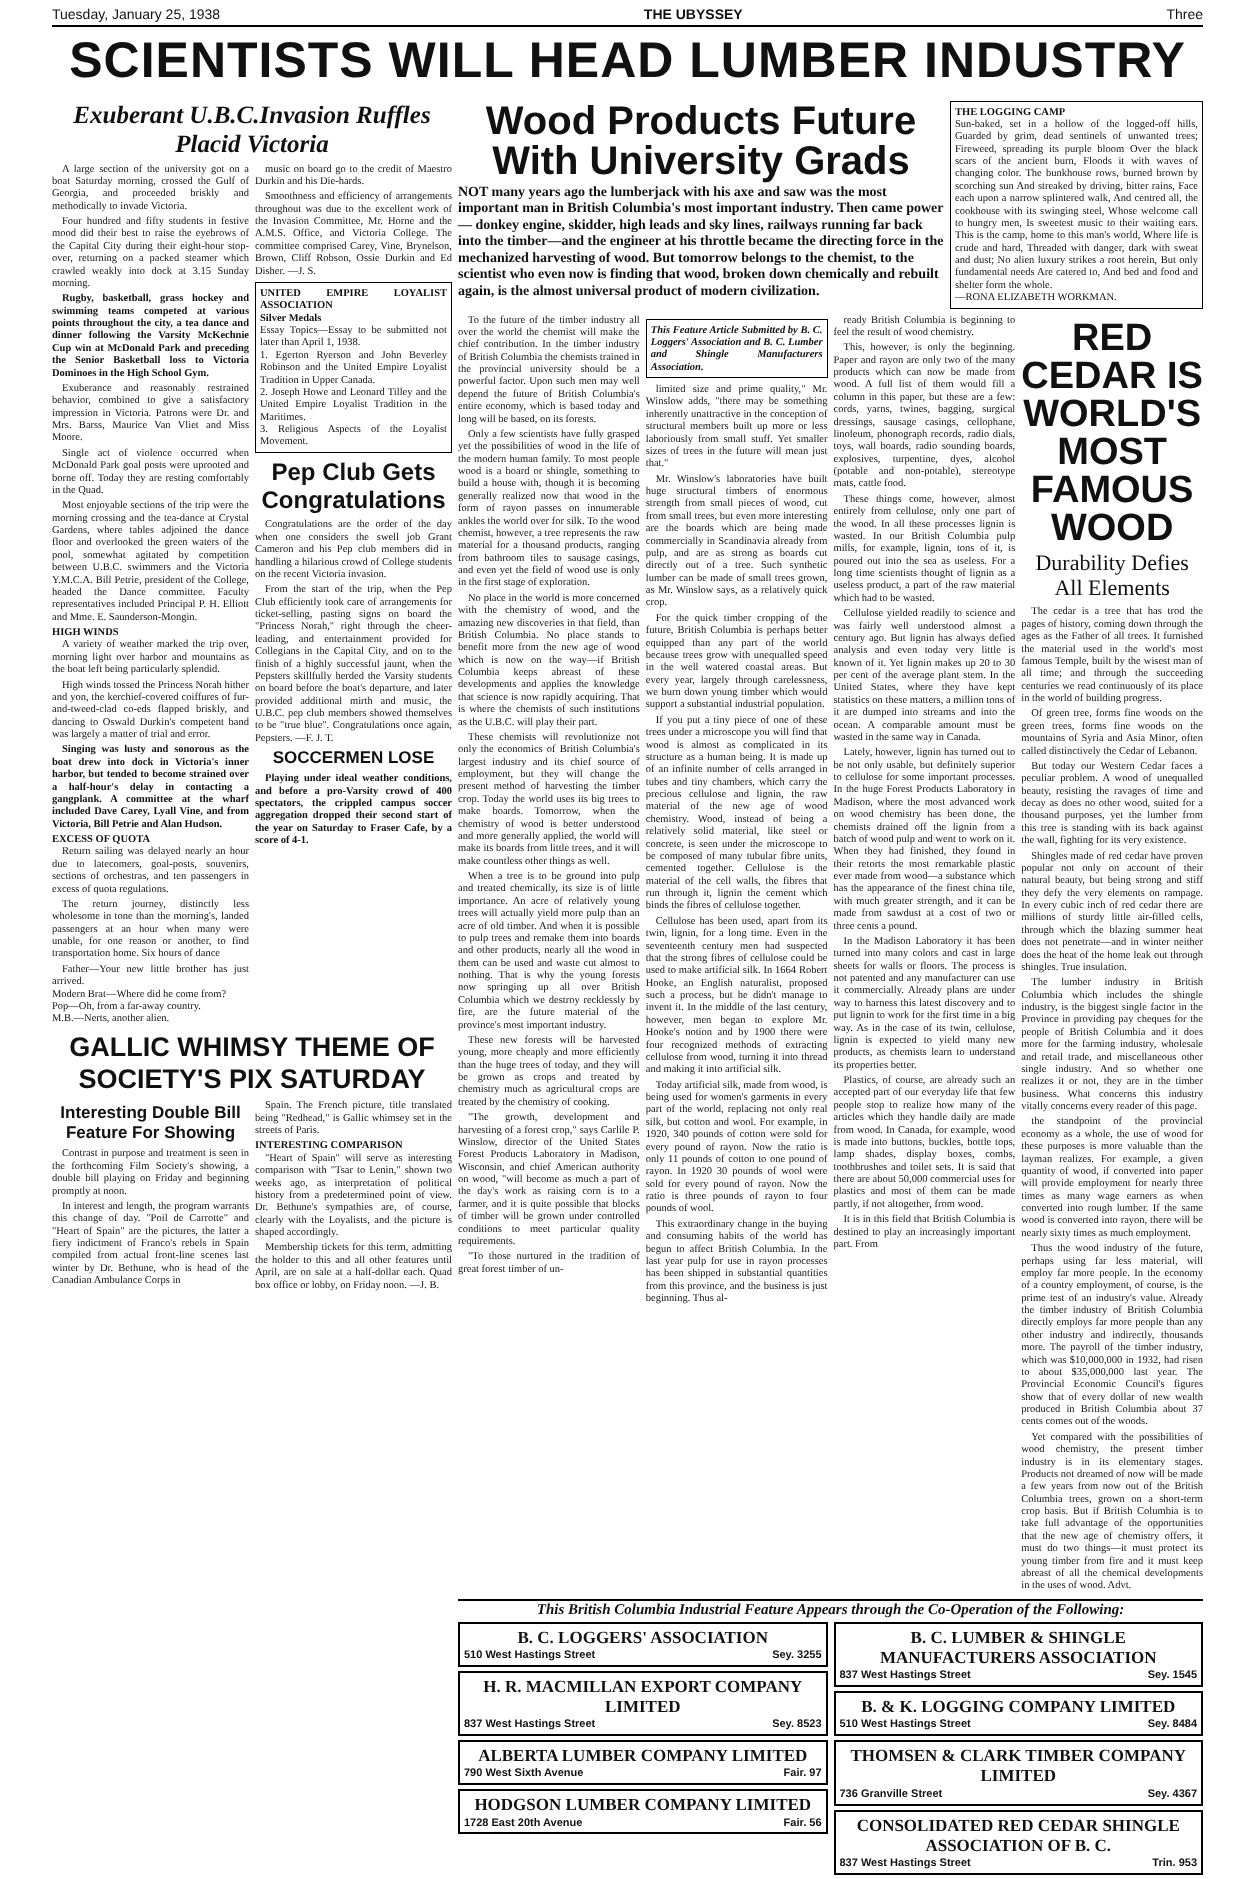Tuesday, January 25, 1938 THE UBYSSEY Three
SCIENTISTS WILL HEAD LUMBER INDUSTRY
Exuberant U.B.C.Invasion Ruffles Placid Victoria
A large section of the university got on a boat Saturday morning, crossed the Gulf of Georgia, and proceeded briskly and methodically to invade Victoria.
Four hundred and fifty students in festive mood did their best to raise the eyebrows of the Capital City during their eight-hour stop-over, returning on a packed steamer which crawled weakly into dock at 3.15 Sunday morning.
Rugby, basketball, grass hockey and swimming teams competed at various points throughout the city, a tea dance and dinner following the Varsity McKechnie Cup win at McDonald Park and preceding the Senior Basketball loss to Victoria Dominoes in the High School Gym.
Exuberance and reasonably restrained behavior, combined to give a satisfactory impression in Victoria. Patrons were Dr. and Mrs. Barss, Maurice Van Vliet and Miss Moore.
Single act of violence occurred when McDonald Park goal posts were uprooted and borne off. Today they are resting comfortably in the Quad.
Most enjoyable sections of the trip were the morning crossing and the tea-dance at Crystal Gardens, where tables adjoined the dance floor and overlooked the green waters of the pool, somewhat agitated by competition between U.B.C. swimmers and the Victoria Y.M.C.A. Bill Petrie, president of the College, headed the Dance committee. Faculty representatives included Principal P. H. Elliott and Mme. E. Saunderson-Mongin.
HIGH WINDS
A variety of weather marked the trip over, morning light over harbor and mountains as the boat left being particularly splendid.
High winds tossed the Princess Norah hither and yon, the kerchief-covered coiffures of fur-and-tweed-clad co-eds flapped briskly, and dancing to Oswald Durkin's competent band was largely a matter of trial and error.
Singing was lusty and sonorous as the boat drew into dock in Victoria's inner harbor, but tended to become strained over a half-hour's delay in contacting a gangplank. A committee at the wharf included Dave Carey, Lyall Vine, and from Victoria, Bill Petrie and Alan Hudson.
EXCESS OF QUOTA
Return sailing was delayed nearly an hour due to latecomers, goal-posts, souvenirs, sections of orchestras, and ten passengers in excess of quota regulations.
The return journey, distinctly less wholesome in tone than the morning's, landed passengers at an hour when many were unable, for one reason or another, to find transportation home. Six hours of dance
Father—Your new little brother has just arrived.
Modern Brat—Where did he come from?
Pop—Oh, from a far-away country.
M.B.—Nerts, another alien.
music on board go to the credit of Maestro Durkin and his Die-hards.
Smoothness and efficiency of arrangements throughout was due to the excellent work of the Invasion Committee, Mr. Horne and the A.M.S. Office, and Victoria College. The committee comprised Carey, Vine, Brynelson, Brown, Cliff Robson, Ossie Durkin and Ed Disher. —J. S.
UNITED EMPIRE LOYALIST ASSOCIATION
Silver Medals
Essay Topics—Essay to be submitted not later than April 1, 1938.
1. Egerton Ryerson and John Beverley Robinson and the United Empire Loyalist Tradition in Upper Canada.
2. Joseph Howe and Leonard Tilley and the United Empire Loyalist Tradition in the Maritimes.
3. Religious Aspects of the Loyalist Movement.
Pep Club Gets Congratulations
Congratulations are the order of the day when one considers the swell job Grant Cameron and his Pep club members did in handling a hilarious crowd of College students on the recent Victoria invasion.
From the start of the trip, when the Pep Club efficiently took care of arrangements for ticket-selling, pasting signs on board the "Princess Norah," right through the cheer-leading, and entertainment provided for Collegians in the Capital City, and on to the finish of a highly successful jaunt, when the Pepsters skillfully herded the Varsity students on board before the boat's departure, and later provided additional mirth and music, the U.B.C. pep club members showed themselves to be "true blue". Congratulations once again, Pepsters. —F. J. T.
SOCCERMEN LOSE
Playing under ideal weather conditions, and before a pro-Varsity crowd of 400 spectators, the crippled campus soccer aggregation dropped their second start of the year on Saturday to Fraser Cafe, by a score of 4-1.
GALLIC WHIMSY THEME OF SOCIETY'S PIX SATURDAY
Interesting Double Bill Feature For Showing
Contrast in purpose and treatment is seen in the forthcoming Film Society's showing, a double bill playing on Friday and beginning promptly at noon.
In interest and length, the program warrants this change of day. "Poil de Carrotte" and "Heart of Spain" are the pictures, the latter a fiery indictment of Franco's rebels in Spain compiled from actual front-line scenes last winter by Dr. Bethune, who is head of the Canadian Ambulance Corps in
Spain. The French picture, title translated being "Redhead," is Gallic whimsey set in the streets of Paris.
INTERESTING COMPARISON
"Heart of Spain" will serve as interesting comparison with "Tsar to Lenin," shown two weeks ago, as interpretation of political history from a predetermined point of view. Dr. Bethune's sympathies are, of course, clearly with the Loyalists, and the picture is shaped accordingly.
Membership tickets for this term, admitting the holder to this and all other features until April, are on sale at a half-dollar each. Quad box office or lobby, on Friday noon. —J. B.
Wood Products Future With University Grads
NOT many years ago the lumberjack with his axe and saw was the most important man in British Columbia's most important industry. Then came power — donkey engine, skidder, high leads and sky lines, railways running far back into the timber—and the engineer at his throttle became the directing force in the mechanized harvesting of wood. But tomorrow belongs to the chemist, to the scientist who even now is finding that wood, broken down chemically and rebuilt again, is the almost universal product of modern civilization.
THE LOGGING CAMP
Sun-baked, set in a hollow of the logged-off hills, Guarded by grim, dead sentinels of unwanted trees; Fireweed, spreading its purple bloom Over the black scars of the ancient burn, Floods it with waves of changing color. The bunkhouse rows, burned brown by scorching sun And streaked by driving, bitter rains, Face each upon a narrow splintered walk, And centred all, the cookhouse with its swinging steel, Whose welcome call to hungry men, Is sweetest music to their waiting ears. This is the camp, home to this man's world, Where life is crude and hard, Threaded with danger, dark with sweat and dust; No alien luxury strikes a root herein, But only fundamental needs Are catered to, And bed and food and shelter form the whole.
—RONA ELIZABETH WORKMAN.
To the future of the timber industry all over the world the chemist will make the chief contribution. In the timber industry of British Columbia the chemists trained in the provincial university should be a powerful factor. Upon such men may well depend the future of British Columbia's entire economy, which is based today and long will be based, on its forests.
Only a few scientists have fully grasped yet the possibilities of wood in the life of the modern human family. To most people wood is a board or shingle, something to build a house with, though it is becoming generally realized now that wood in the form of rayon passes on innumerable ankles the world over for silk. To the wood chemist, however, a tree represents the raw material for a thousand products, ranging from bathroom tiles to sausage casings, and even yet the field of wood use is only in the first stage of exploration.
No place in the world is more concerned with the chemistry of wood, and the amazing new discoveries in that field, than British Columbia. No place stands to benefit more from the new age of wood which is now on the way—if British Columbia keeps abreast of these developments and applies the knowledge that science is now rapidly acquiring. That is where the chemists of such institutions as the U.B.C. will play their part.
These chemists will revolutionize not only the economics of British Columbia's largest industry and its chief source of employment, but they will change the present method of harvesting the timber crop. Today the world uses its big trees to make boards. Tomorrow, when the chemistry of wood is better understood and more generally applied, the world will make its boards from little trees, and it will make countless other things as well.
When a tree is to be ground into pulp and treated chemically, its size is of little importance. An acre of relatively young trees will actually yield more pulp than an acre of old timber. And when it is possible to pulp trees and remake them into boards and other products, nearly all the wood in them can be used and waste cut almost to nothing. That is why the young forests now springing up all over British Columbia which we destroy recklessly by fire, are the future material of the province's most important industry.
These new forests will be harvested young, more cheaply and more efficiently than the huge trees of today, and they will be grown as crops and treated by chemistry much as agricultural crops are treated by the chemistry of cooking.
"The growth, development and harvesting of a forest crop," says Carlile P. Winslow, director of the United States Forest Products Laboratory in Madison, Wisconsin, and chief American authority on wood, "will become as much a part of the day's work as raising corn is to a farmer, and it is quite possible that blocks of timber will be grown under controlled conditions to meet particular quality requirements.
"To those nurtured in the tradition of great forest timber of un-
This Feature Article Submitted by B. C. Loggers' Association and B. C. Lumber and Shingle Manufacturers Association.
limited size and prime quality," Mr. Winslow adds, "there may be something inherently unattractive in the conception of structural members built up more or less laboriously from small stuff. Yet smaller sizes of trees in the future will mean just that."
Mr. Winslow's laboratories have built huge structural timbers of enormous strength from small pieces of wood, cut from small trees, but even more interesting are the boards which are being made commercially in Scandinavia already from pulp, and are as strong as boards cut directly out of a tree. Such synthetic lumber can be made of small trees grown, as Mr. Winslow says, as a relatively quick crop.
For the quick timber cropping of the future, British Columbia is perhaps better equipped than any part of the world because trees grow with unequalled speed in the well watered coastal areas. But every year, largely through carelessness, we burn down young timber which would support a substantial industrial population.
If you put a tiny piece of one of these trees under a microscope you will find that wood is almost as complicated in its structure as a human being. It is made up of an infinite number of cells arranged in tubes and tiny chambers, which carry the precious cellulose and lignin, the raw material of the new age of wood chemistry. Wood, instead of being a relatively solid material, like steel or concrete, is seen under the microscope to be composed of many tubular fibre units, cemented together. Cellulose is the material of the cell walls, the fibres that run through it, lignin the cement which binds the fibres of cellulose together.
Cellulose has been used, apart from its twin, lignin, for a long time. Even in the seventeenth century men had suspected that the strong fibres of cellulose could be used to make artificial silk. In 1664 Robert Hooke, an English naturalist, proposed such a process, but he didn't manage to invent it. In the middle of the last century, however, men began to explore Mr. Hooke's notion and by 1900 there were four recognized methods of extracting cellulose from wood, turning it into thread and making it into artificial silk.
Today artificial silk, made from wood, is being used for women's garments in every part of the world, replacing not only real silk, but cotton and wool. For example, in 1920, 340 pounds of cotton were sold for every pound of rayon. Now the ratio is only 11 pounds of cotton to one pound of rayon. In 1920 30 pounds of wool were sold for every pound of rayon. Now the ratio is three pounds of rayon to four pounds of wool.
This extraordinary change in the buying and consuming habits of the world has begun to affect British Columbia. In the last year pulp for use in rayon processes has been shipped in substantial quantities from this province, and the business is just beginning. Thus al-
ready British Columbia is beginning to feel the result of wood chemistry.
This, however, is only the beginning. Paper and rayon are only two of the many products which can now be made from wood. A full list of them would fill a column in this paper, but these are a few: cords, yarns, twines, bagging, surgical dressings, sausage casings, cellophane, linoleum, phonograph records, radio dials, toys, wall boards, radio sounding boards, explosives, turpentine, dyes, alcohol (potable and non-potable), stereotype mats, cattle food.
These things come, however, almost entirely from cellulose, only one part of the wood. In all these processes lignin is wasted. In our British Columbia pulp mills, for example, lignin, tons of it, is poured out into the sea as useless. For a long time scientists thought of lignin as a useless product, a part of the raw material which had to be wasted.
Cellulose yielded readily to science and was fairly well understood almost a century ago. But lignin has always defied analysis and even today very little is known of it. Yet lignin makes up 20 to 30 per cent of the average plant stem. In the United States, where they have kept statistics on these matters, a million tons of it are dumped into streams and into the ocean. A comparable amount must be wasted in the same way in Canada.
Lately, however, lignin has turned out to be not only usable, but definitely superior to cellulose for some important processes. In the huge Forest Products Laboratory in Madison, where the most advanced work on wood chemistry has been done, the chemists drained off the lignin from a batch of wood pulp and went to work on it. When they had finished, they found in their retorts the most remarkable plastic ever made from wood—a substance which has the appearance of the finest china tile, with much greater strength, and it can be made from sawdust at a cost of two or three cents a pound.
In the Madison Laboratory it has been turned into many colors and cast in large sheets for walls or floors. The process is not patented and any manufacturer can use it commercially. Already plans are under way to harness this latest discovery and to put lignin to work for the first time in a big way. As in the case of its twin, cellulose, lignin is expected to yield many new products, as chemists learn to understand its properties better.
Plastics, of course, are already such an accepted part of our everyday life that few people stop to realize how many of the articles which they handle daily are made from wood. In Canada, for example, wood is made into buttons, buckles, bottle tops, lamp shades, display boxes, combs, toothbrushes and toilet sets. It is said that there are about 50,000 commercial uses for plastics and most of them can be made partly, if not altogether, from wood.
It is in this field that British Columbia is destined to play an increasingly important part. From
RED CEDAR IS WORLD'S MOST FAMOUS WOOD
Durability Defies All Elements
The cedar is a tree that has trod the pages of history, coming down through the ages as the Father of all trees. It furnished the material used in the world's most famous Temple, built by the wisest man of all time; and through the succeeding centuries we read continuously of its place in the world of building progress.
Of green tree, forms fine woods on the green trees, forms fine woods on the mountains of Syria and Asia Minor, often called distinctively the Cedar of Lebanon.
But today our Western Cedar faces a peculiar problem. A wood of unequalled beauty, resisting the ravages of time and decay as does no other wood, suited for a thousand purposes, yet the lumber from this tree is standing with its back against the wall, fighting for its very existence.
Shingles made of red cedar have proven popular not only on account of their natural beauty, but being strong and stiff they defy the very elements on rampage. In every cubic inch of red cedar there are millions of sturdy little air-filled cells, through which the blazing summer heat does not penetrate—and in winter neither does the heat of the home leak out through shingles. True insulation.
The lumber industry in British Columbia which includes the shingle industry, is the biggest single factor in the Province in providing pay cheques for the people of British Columbia and it does more for the farming industry, wholesale and retail trade, and miscellaneous other single industry. And so whether one realizes it or not, they are in the timber business. What concerns this industry vitally concerns every reader of this page.
the standpoint of the provincial economy as a whole, the use of wood for these purposes is more valuable than the layman realizes. For example, a given quantity of wood, if converted into paper will provide employment for nearly three times as many wage earners as when converted into rough lumber. If the same wood is converted into rayon, there will be nearly sixty times as much employment.
Thus the wood industry of the future, perhaps using far less material, will employ far more people. In the economy of a country employment, of course, is the prime test of an industry's value. Already the timber industry of British Columbia directly employs far more people than any other industry and indirectly, thousands more. The payroll of the timber industry, which was $10,000,000 in 1932, had risen to about $35,000,000 last year. The Provincial Economic Council's figures show that of every dollar of new wealth produced in British Columbia about 37 cents comes out of the woods.
Yet compared with the possibilities of wood chemistry, the present timber industry is in its elementary stages. Products not dreamed of now will be made a few years from now out of the British Columbia trees, grown on a short-term crop basis. But if British Columbia is to take full advantage of the opportunities that the new age of chemistry offers, it must do two things—it must protect its young timber from fire and it must keep abreast of all the chemical developments in the uses of wood. Advt.
This British Columbia Industrial Feature Appears through the Co-Operation of the Following:
B. C. LOGGERS' ASSOCIATION
510 West Hastings Street Sey. 3255
H. R. MACMILLAN EXPORT COMPANY LIMITED
837 West Hastings Street Sey. 8523
ALBERTA LUMBER COMPANY LIMITED
790 West Sixth Avenue Fair. 97
HODGSON LUMBER COMPANY LIMITED
1728 East 20th Avenue Fair. 56
B. C. LUMBER & SHINGLE MANUFACTURERS ASSOCIATION
837 West Hastings Street Sey. 1545
B. & K. LOGGING COMPANY LIMITED
510 West Hastings Street Sey. 8484
THOMSEN & CLARK TIMBER COMPANY LIMITED
736 Granville Street Sey. 4367
CONSOLIDATED RED CEDAR SHINGLE ASSOCIATION OF B. C.
837 West Hastings Street Trin. 953